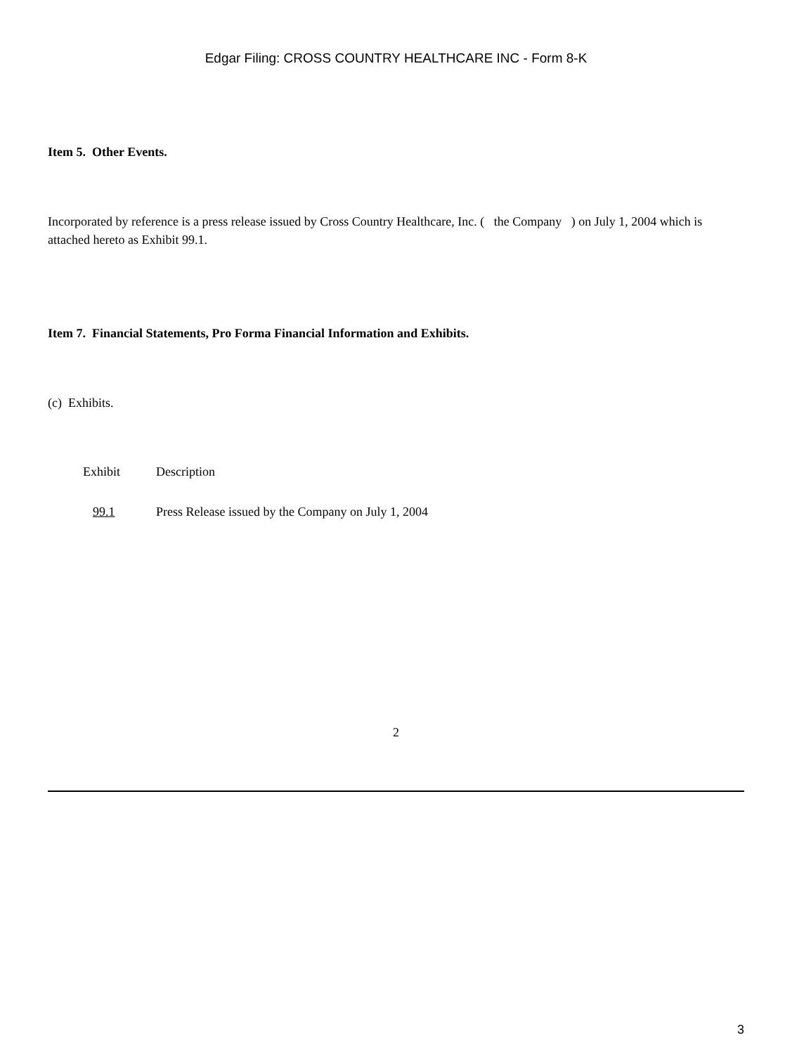Edgar Filing: CROSS COUNTRY HEALTHCARE INC - Form 8-K
Item 5. Other Events.
Incorporated by reference is a press release issued by Cross Country Healthcare, Inc. ( the Company ) on July 1, 2004 which is attached hereto as Exhibit 99.1.
Item 7. Financial Statements, Pro Forma Financial Information and Exhibits.
(c) Exhibits.
| Exhibit | Description |
| --- | --- |
| 99.1 | Press Release issued by the Company on July 1, 2004 |
2
3